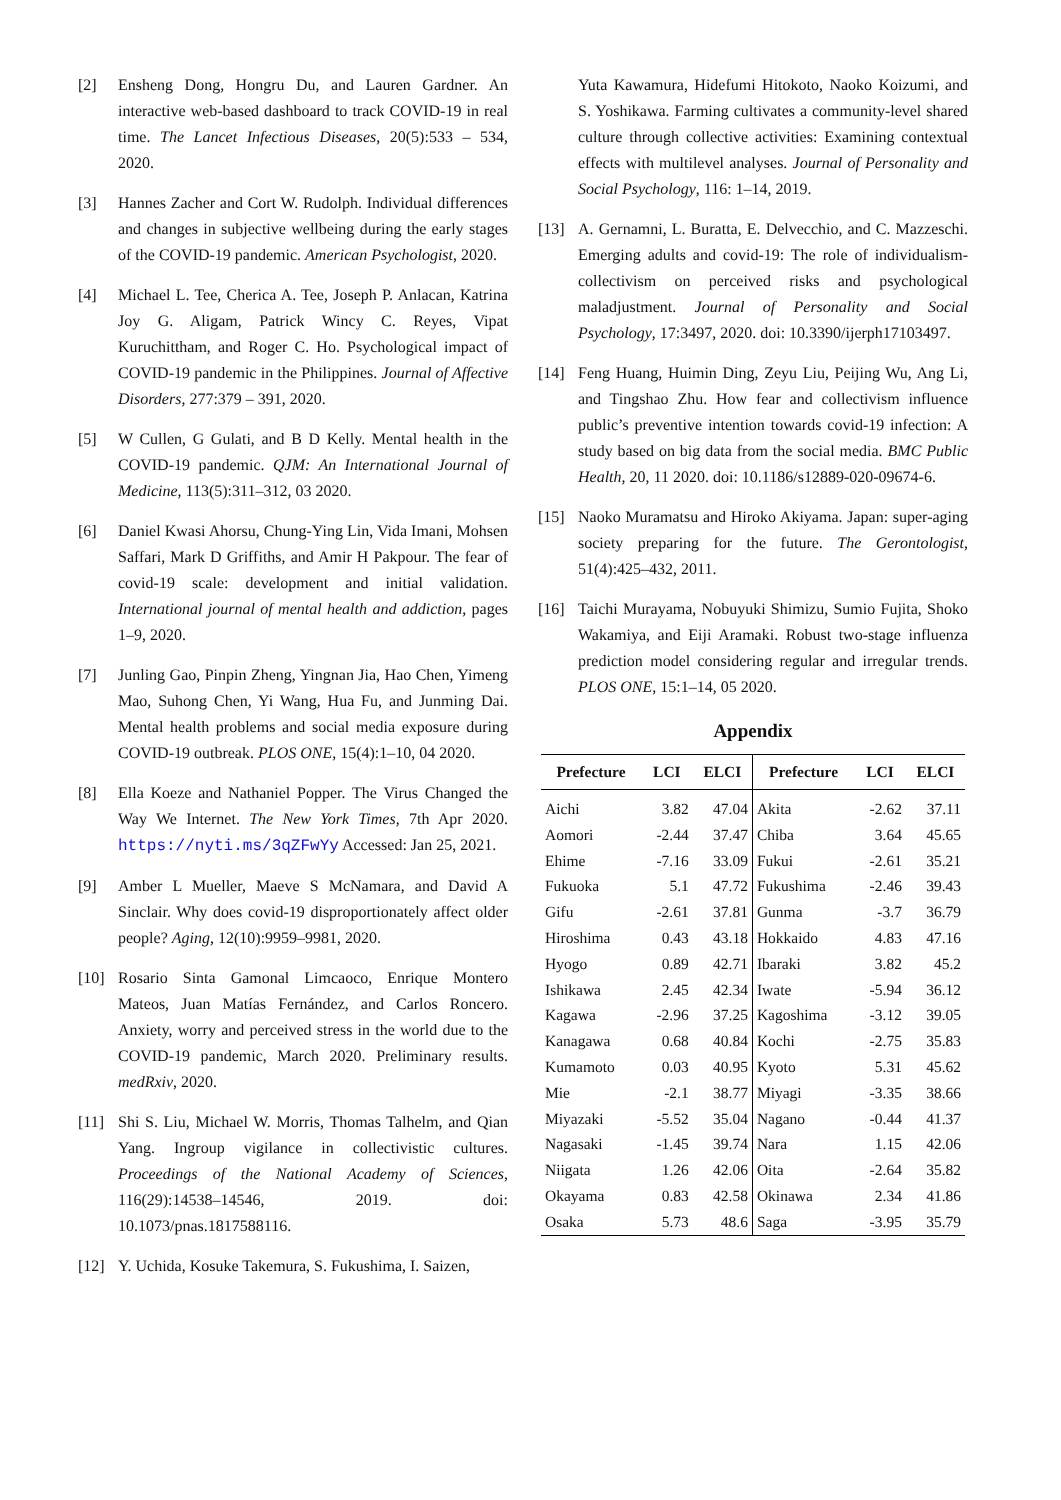[2] Ensheng Dong, Hongru Du, and Lauren Gardner. An interactive web-based dashboard to track COVID-19 in real time. The Lancet Infectious Diseases, 20(5):533 – 534, 2020.
[3] Hannes Zacher and Cort W. Rudolph. Individual differences and changes in subjective wellbeing during the early stages of the COVID-19 pandemic. American Psychologist, 2020.
[4] Michael L. Tee, Cherica A. Tee, Joseph P. Anlacan, Katrina Joy G. Aligam, Patrick Wincy C. Reyes, Vipat Kuruchittham, and Roger C. Ho. Psychological impact of COVID-19 pandemic in the Philippines. Journal of Affective Disorders, 277:379 – 391, 2020.
[5] W Cullen, G Gulati, and B D Kelly. Mental health in the COVID-19 pandemic. QJM: An International Journal of Medicine, 113(5):311–312, 03 2020.
[6] Daniel Kwasi Ahorsu, Chung-Ying Lin, Vida Imani, Mohsen Saffari, Mark D Griffiths, and Amir H Pakpour. The fear of covid-19 scale: development and initial validation. International journal of mental health and addiction, pages 1–9, 2020.
[7] Junling Gao, Pinpin Zheng, Yingnan Jia, Hao Chen, Yimeng Mao, Suhong Chen, Yi Wang, Hua Fu, and Junming Dai. Mental health problems and social media exposure during COVID-19 outbreak. PLOS ONE, 15(4):1–10, 04 2020.
[8] Ella Koeze and Nathaniel Popper. The Virus Changed the Way We Internet. The New York Times, 7th Apr 2020. https://nyti.ms/3qZFwYy Accessed: Jan 25, 2021.
[9] Amber L Mueller, Maeve S McNamara, and David A Sinclair. Why does covid-19 disproportionately affect older people? Aging, 12(10):9959–9981, 2020.
[10] Rosario Sinta Gamonal Limcaoco, Enrique Montero Mateos, Juan Matías Fernández, and Carlos Roncero. Anxiety, worry and perceived stress in the world due to the COVID-19 pandemic, March 2020. Preliminary results. medRxiv, 2020.
[11] Shi S. Liu, Michael W. Morris, Thomas Talhelm, and Qian Yang. Ingroup vigilance in collectivistic cultures. Proceedings of the National Academy of Sciences, 116(29):14538–14546, 2019. doi: 10.1073/pnas.1817588116.
[12] Y. Uchida, Kosuke Takemura, S. Fukushima, I. Saizen,
Yuta Kawamura, Hidefumi Hitokoto, Naoko Koizumi, and S. Yoshikawa. Farming cultivates a community-level shared culture through collective activities: Examining contextual effects with multilevel analyses. Journal of Personality and Social Psychology, 116: 1–14, 2019.
[13] A. Gernamni, L. Buratta, E. Delvecchio, and C. Mazzeschi. Emerging adults and covid-19: The role of individualism-collectivism on perceived risks and psychological maladjustment. Journal of Personality and Social Psychology, 17:3497, 2020. doi: 10.3390/ijerph17103497.
[14] Feng Huang, Huimin Ding, Zeyu Liu, Peijing Wu, Ang Li, and Tingshao Zhu. How fear and collectivism influence public’s preventive intention towards covid-19 infection: A study based on big data from the social media. BMC Public Health, 20, 11 2020. doi: 10.1186/s12889-020-09674-6.
[15] Naoko Muramatsu and Hiroko Akiyama. Japan: super-aging society preparing for the future. The Gerontologist, 51(4):425–432, 2011.
[16] Taichi Murayama, Nobuyuki Shimizu, Sumio Fujita, Shoko Wakamiya, and Eiji Aramaki. Robust two-stage influenza prediction model considering regular and irregular trends. PLOS ONE, 15:1–14, 05 2020.
Appendix
| Prefecture | LCI | ELCI | Prefecture | LCI | ELCI |
| --- | --- | --- | --- | --- | --- |
| Aichi | 3.82 | 47.04 | Akita | -2.62 | 37.11 |
| Aomori | -2.44 | 37.47 | Chiba | 3.64 | 45.65 |
| Ehime | -7.16 | 33.09 | Fukui | -2.61 | 35.21 |
| Fukuoka | 5.1 | 47.72 | Fukushima | -2.46 | 39.43 |
| Gifu | -2.61 | 37.81 | Gunma | -3.7 | 36.79 |
| Hiroshima | 0.43 | 43.18 | Hokkaido | 4.83 | 47.16 |
| Hyogo | 0.89 | 42.71 | Ibaraki | 3.82 | 45.2 |
| Ishikawa | 2.45 | 42.34 | Iwate | -5.94 | 36.12 |
| Kagawa | -2.96 | 37.25 | Kagoshima | -3.12 | 39.05 |
| Kanagawa | 0.68 | 40.84 | Kochi | -2.75 | 35.83 |
| Kumamoto | 0.03 | 40.95 | Kyoto | 5.31 | 45.62 |
| Mie | -2.1 | 38.77 | Miyagi | -3.35 | 38.66 |
| Miyazaki | -5.52 | 35.04 | Nagano | -0.44 | 41.37 |
| Nagasaki | -1.45 | 39.74 | Nara | 1.15 | 42.06 |
| Niigata | 1.26 | 42.06 | Oita | -2.64 | 35.82 |
| Okayama | 0.83 | 42.58 | Okinawa | 2.34 | 41.86 |
| Osaka | 5.73 | 48.6 | Saga | -3.95 | 35.79 |